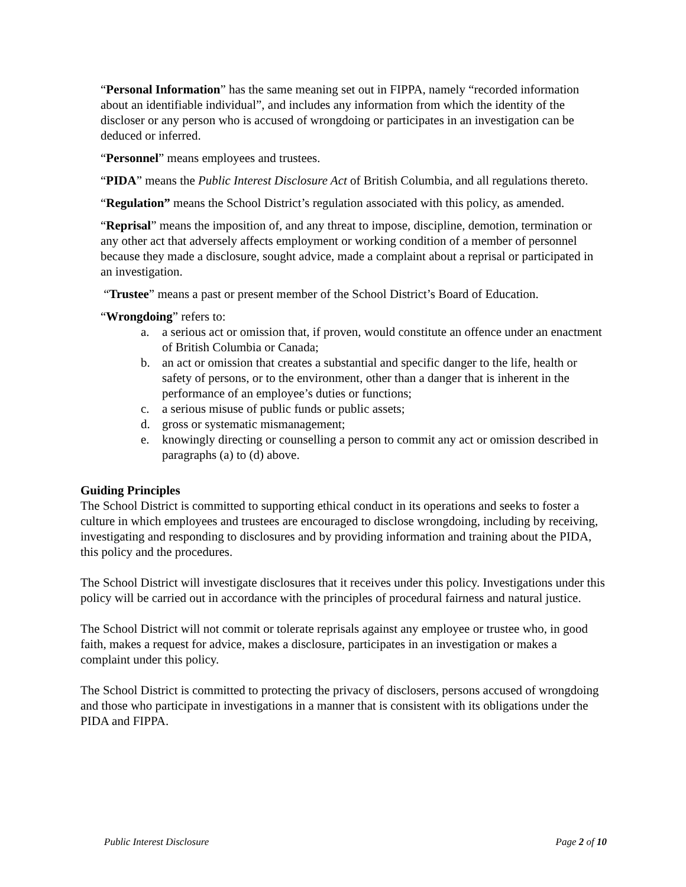“Personal Information” has the same meaning set out in FIPPA, namely “recorded information about an identifiable individual”, and includes any information from which the identity of the discloser or any person who is accused of wrongdoing or participates in an investigation can be deduced or inferred.
“Personnel” means employees and trustees.
“PIDA” means the Public Interest Disclosure Act of British Columbia, and all regulations thereto.
“Regulation” means the School District’s regulation associated with this policy, as amended.
“Reprisal” means the imposition of, and any threat to impose, discipline, demotion, termination or any other act that adversely affects employment or working condition of a member of personnel because they made a disclosure, sought advice, made a complaint about a reprisal or participated in an investigation.
“Trustee” means a past or present member of the School District’s Board of Education.
“Wrongdoing” refers to:
a. a serious act or omission that, if proven, would constitute an offence under an enactment of British Columbia or Canada;
b. an act or omission that creates a substantial and specific danger to the life, health or safety of persons, or to the environment, other than a danger that is inherent in the performance of an employee’s duties or functions;
c. a serious misuse of public funds or public assets;
d. gross or systematic mismanagement;
e. knowingly directing or counselling a person to commit any act or omission described in paragraphs (a) to (d) above.
Guiding Principles
The School District is committed to supporting ethical conduct in its operations and seeks to foster a culture in which employees and trustees are encouraged to disclose wrongdoing, including by receiving, investigating and responding to disclosures and by providing information and training about the PIDA, this policy and the procedures.
The School District will investigate disclosures that it receives under this policy. Investigations under this policy will be carried out in accordance with the principles of procedural fairness and natural justice.
The School District will not commit or tolerate reprisals against any employee or trustee who, in good faith, makes a request for advice, makes a disclosure, participates in an investigation or makes a complaint under this policy.
The School District is committed to protecting the privacy of disclosers, persons accused of wrongdoing and those who participate in investigations in a manner that is consistent with its obligations under the PIDA and FIPPA.
Public Interest Disclosure Page 2 of 10